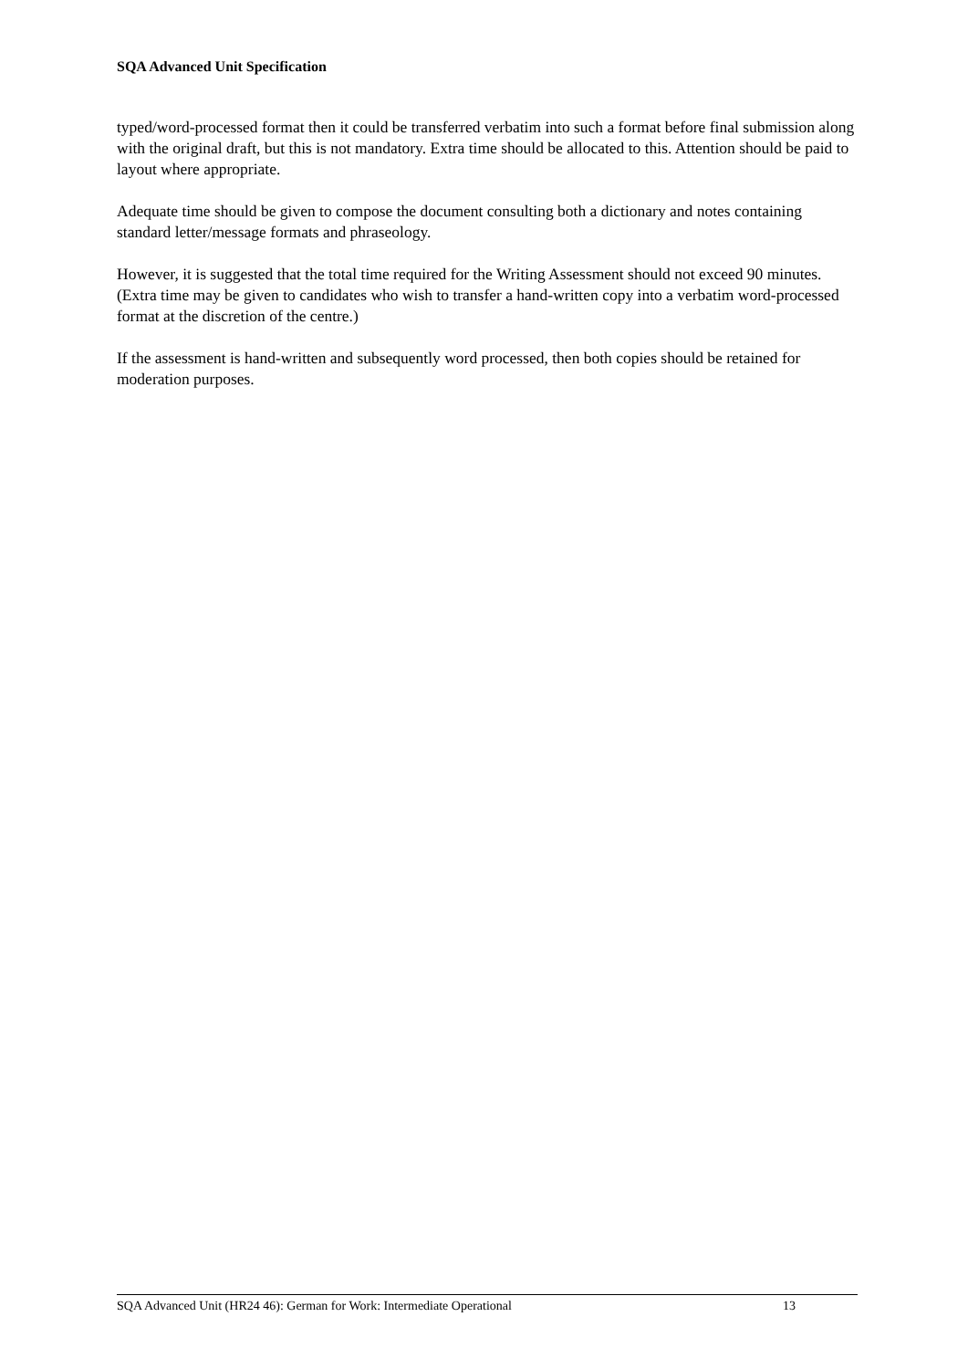SQA Advanced Unit Specification
typed/word-processed format then it could be transferred verbatim into such a format before final submission along with the original draft, but this is not mandatory. Extra time should be allocated to this. Attention should be paid to layout where appropriate.
Adequate time should be given to compose the document consulting both a dictionary and notes containing standard letter/message formats and phraseology.
However, it is suggested that the total time required for the Writing Assessment should not exceed 90 minutes. (Extra time may be given to candidates who wish to transfer a hand-written copy into a verbatim word-processed format at the discretion of the centre.)
If the assessment is hand-written and subsequently word processed, then both copies should be retained for moderation purposes.
SQA Advanced Unit (HR24 46): German for Work: Intermediate Operational 13